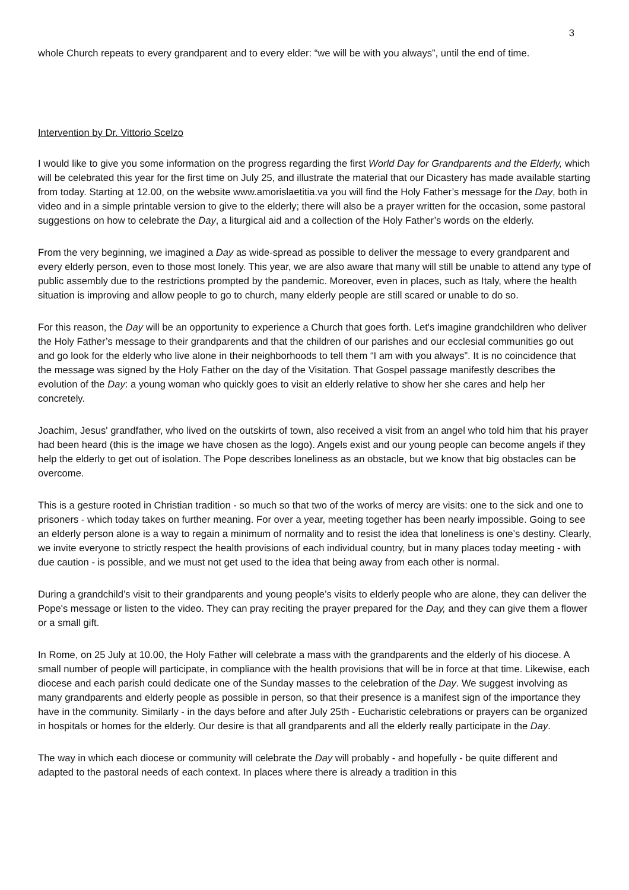3
whole Church repeats to every grandparent and to every elder: “we will be with you always”, until the end of time.
Intervention by Dr. Vittorio Scelzo
I would like to give you some information on the progress regarding the first World Day for Grandparents and the Elderly, which will be celebrated this year for the first time on July 25, and illustrate the material that our Dicastery has made available starting from today. Starting at 12.00, on the website www.amorislaetitia.va you will find the Holy Father’s message for the Day, both in video and in a simple printable version to give to the elderly; there will also be a prayer written for the occasion, some pastoral suggestions on how to celebrate the Day, a liturgical aid and a collection of the Holy Father’s words on the elderly.
From the very beginning, we imagined a Day as wide-spread as possible to deliver the message to every grandparent and every elderly person, even to those most lonely. This year, we are also aware that many will still be unable to attend any type of public assembly due to the restrictions prompted by the pandemic. Moreover, even in places, such as Italy, where the health situation is improving and allow people to go to church, many elderly people are still scared or unable to do so.
For this reason, the Day will be an opportunity to experience a Church that goes forth. Let's imagine grandchildren who deliver the Holy Father’s message to their grandparents and that the children of our parishes and our ecclesial communities go out and go look for the elderly who live alone in their neighborhoods to tell them “I am with you always”. It is no coincidence that the message was signed by the Holy Father on the day of the Visitation. That Gospel passage manifestly describes the evolution of the Day: a young woman who quickly goes to visit an elderly relative to show her she cares and help her concretely.
Joachim, Jesus' grandfather, who lived on the outskirts of town, also received a visit from an angel who told him that his prayer had been heard (this is the image we have chosen as the logo). Angels exist and our young people can become angels if they help the elderly to get out of isolation. The Pope describes loneliness as an obstacle, but we know that big obstacles can be overcome.
This is a gesture rooted in Christian tradition - so much so that two of the works of mercy are visits: one to the sick and one to prisoners - which today takes on further meaning. For over a year, meeting together has been nearly impossible. Going to see an elderly person alone is a way to regain a minimum of normality and to resist the idea that loneliness is one’s destiny. Clearly, we invite everyone to strictly respect the health provisions of each individual country, but in many places today meeting - with due caution - is possible, and we must not get used to the idea that being away from each other is normal.
During a grandchild’s visit to their grandparents and young people’s visits to elderly people who are alone, they can deliver the Pope's message or listen to the video. They can pray reciting the prayer prepared for the Day, and they can give them a flower or a small gift.
In Rome, on 25 July at 10.00, the Holy Father will celebrate a mass with the grandparents and the elderly of his diocese. A small number of people will participate, in compliance with the health provisions that will be in force at that time. Likewise, each diocese and each parish could dedicate one of the Sunday masses to the celebration of the Day. We suggest involving as many grandparents and elderly people as possible in person, so that their presence is a manifest sign of the importance they have in the community. Similarly - in the days before and after July 25th - Eucharistic celebrations or prayers can be organized in hospitals or homes for the elderly. Our desire is that all grandparents and all the elderly really participate in the Day.
The way in which each diocese or community will celebrate the Day will probably - and hopefully - be quite different and adapted to the pastoral needs of each context. In places where there is already a tradition in this